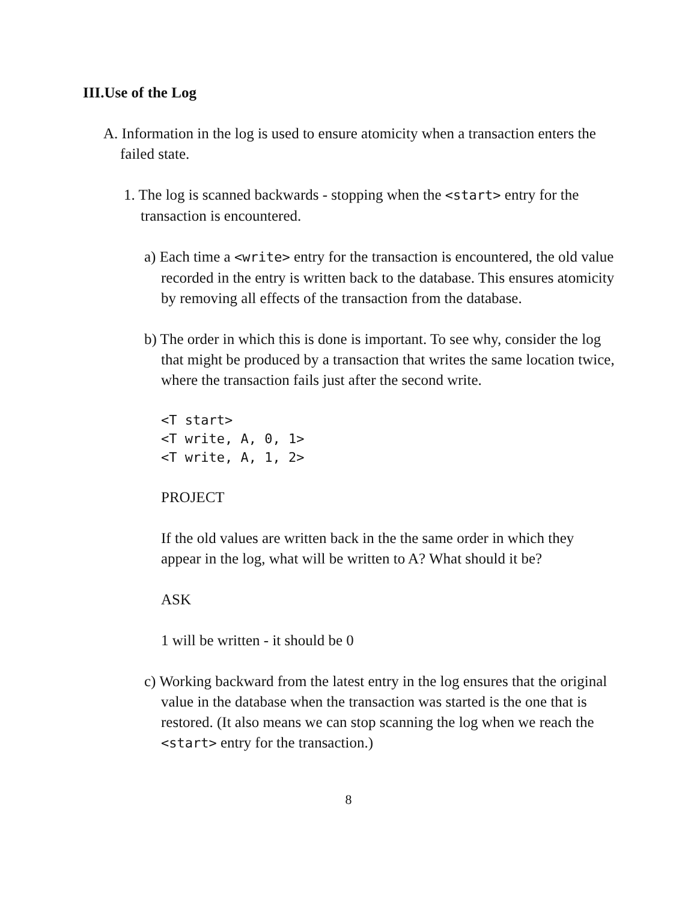III.Use of the Log
A. Information in the log is used to ensure atomicity when a transaction enters the failed state.
1. The log is scanned backwards - stopping when the <start> entry for the transaction is encountered.
a) Each time a <write> entry for the transaction is encountered, the old value recorded in the entry is written back to the database. This ensures atomicity by removing all effects of the transaction from the database.
b) The order in which this is done is important. To see why, consider the log that might be produced by a transaction that writes the same location twice, where the transaction fails just after the second write.
<T start>
<T write, A, 0, 1>
<T write, A, 1, 2>
PROJECT
If the old values are written back in the the same order in which they appear in the log, what will be written to A? What should it be?
ASK
1 will be written - it should be 0
c) Working backward from the latest entry in the log ensures that the original value in the database when the transaction was started is the one that is restored. (It also means we can stop scanning the log when we reach the <start> entry for the transaction.)
8